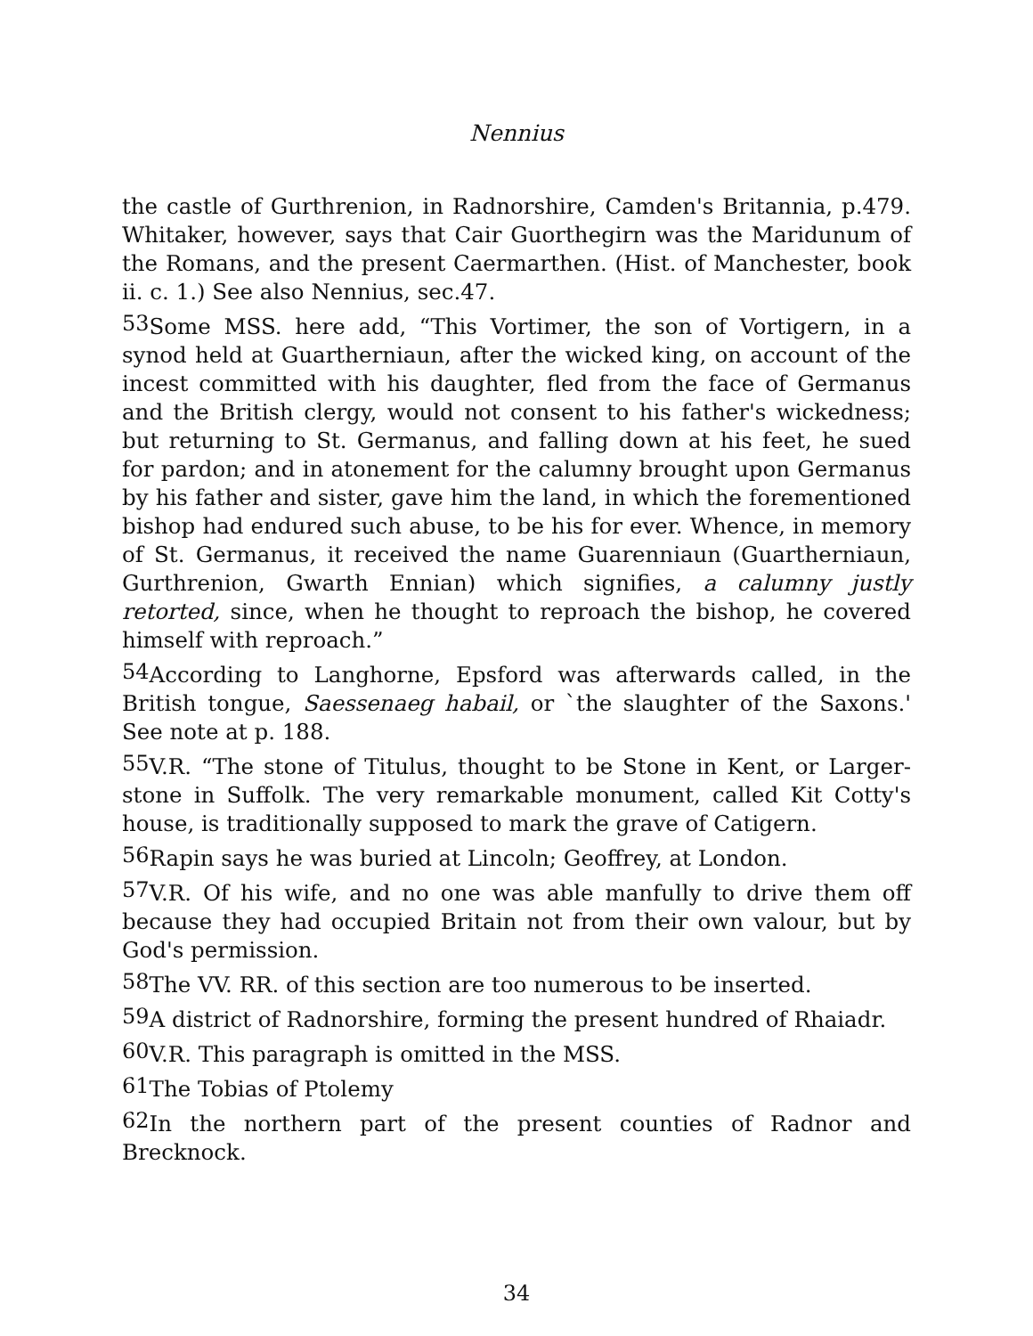Nennius
the castle of Gurthrenion, in Radnorshire, Camden's Britannia, p.479. Whitaker, however, says that Cair Guorthegirn was the Maridunum of the Romans, and the present Caermarthen. (Hist. of Manchester, book ii. c. 1.) See also Nennius, sec.47.
53 Some MSS. here add, “This Vortimer, the son of Vortigern, in a synod held at Guartherniaun, after the wicked king, on account of the incest committed with his daughter, fled from the face of Germanus and the British clergy, would not consent to his father's wickedness; but returning to St. Germanus, and falling down at his feet, he sued for pardon; and in atonement for the calumny brought upon Germanus by his father and sister, gave him the land, in which the forementioned bishop had endured such abuse, to be his for ever. Whence, in memory of St. Germanus, it received the name Guarenniaun (Guartherniaun, Gurthrenion, Gwarth Ennian) which signifies, a calumny justly retorted, since, when he thought to reproach the bishop, he covered himself with reproach.”
54 According to Langhorne, Epsford was afterwards called, in the British tongue, Saessenaeg habail, or `the slaughter of the Saxons.' See note at p. 188.
55 V.R. “The stone of Titulus, thought to be Stone in Kent, or Larger-stone in Suffolk. The very remarkable monument, called Kit Cotty's house, is traditionally supposed to mark the grave of Catigern.
56 Rapin says he was buried at Lincoln; Geoffrey, at London.
57 V.R. Of his wife, and no one was able manfully to drive them off because they had occupied Britain not from their own valour, but by God's permission.
58 The VV. RR. of this section are too numerous to be inserted.
59 A district of Radnorshire, forming the present hundred of Rhaiadr.
60 V.R. This paragraph is omitted in the MSS.
61 The Tobias of Ptolemy
62 In the northern part of the present counties of Radnor and Brecknock.
34